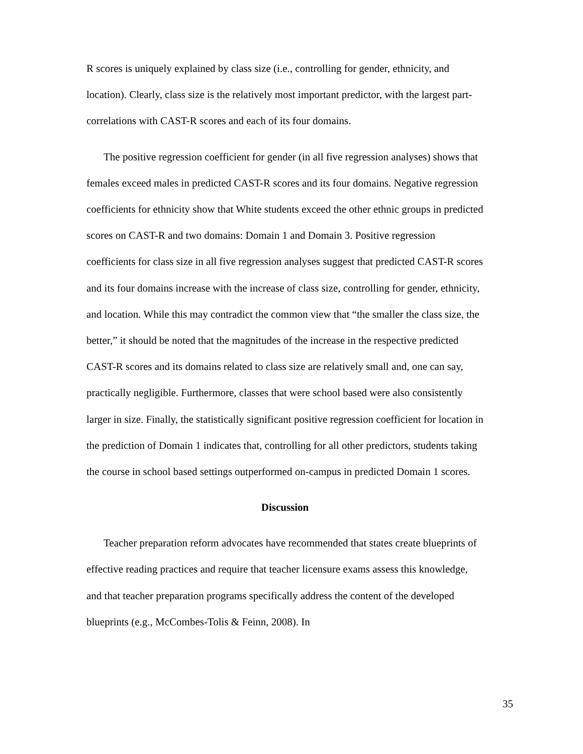R scores is uniquely explained by class size (i.e., controlling for gender, ethnicity, and location). Clearly, class size is the relatively most important predictor, with the largest part-correlations with CAST-R scores and each of its four domains.
The positive regression coefficient for gender (in all five regression analyses) shows that females exceed males in predicted CAST-R scores and its four domains. Negative regression coefficients for ethnicity show that White students exceed the other ethnic groups in predicted scores on CAST-R and two domains: Domain 1 and Domain 3. Positive regression coefficients for class size in all five regression analyses suggest that predicted CAST-R scores and its four domains increase with the increase of class size, controlling for gender, ethnicity, and location. While this may contradict the common view that “the smaller the class size, the better,” it should be noted that the magnitudes of the increase in the respective predicted CAST-R scores and its domains related to class size are relatively small and, one can say, practically negligible. Furthermore, classes that were school based were also consistently larger in size. Finally, the statistically significant positive regression coefficient for location in the prediction of Domain 1 indicates that, controlling for all other predictors, students taking the course in school based settings outperformed on-campus in predicted Domain 1 scores.
Discussion
Teacher preparation reform advocates have recommended that states create blueprints of effective reading practices and require that teacher licensure exams assess this knowledge, and that teacher preparation programs specifically address the content of the developed blueprints (e.g., McCombes-Tolis & Feinn, 2008). In
35